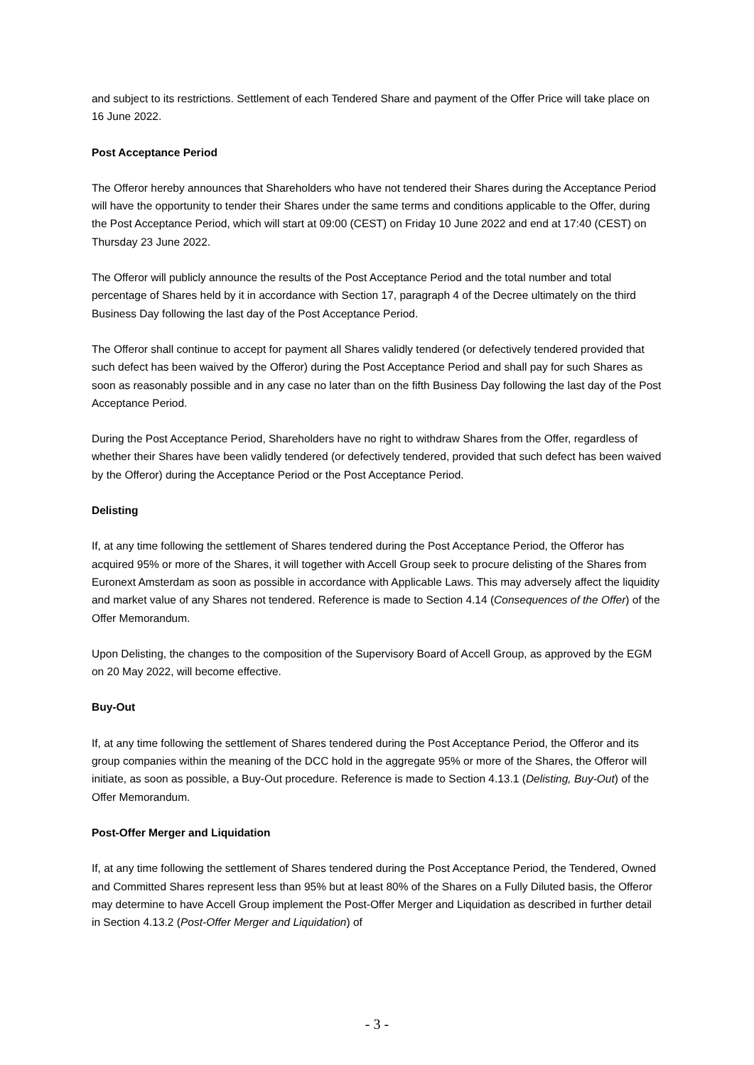and subject to its restrictions. Settlement of each Tendered Share and payment of the Offer Price will take place on 16 June 2022.
Post Acceptance Period
The Offeror hereby announces that Shareholders who have not tendered their Shares during the Acceptance Period will have the opportunity to tender their Shares under the same terms and conditions applicable to the Offer, during the Post Acceptance Period, which will start at 09:00 (CEST) on Friday 10 June 2022 and end at 17:40 (CEST) on Thursday 23 June 2022.
The Offeror will publicly announce the results of the Post Acceptance Period and the total number and total percentage of Shares held by it in accordance with Section 17, paragraph 4 of the Decree ultimately on the third Business Day following the last day of the Post Acceptance Period.
The Offeror shall continue to accept for payment all Shares validly tendered (or defectively tendered provided that such defect has been waived by the Offeror) during the Post Acceptance Period and shall pay for such Shares as soon as reasonably possible and in any case no later than on the fifth Business Day following the last day of the Post Acceptance Period.
During the Post Acceptance Period, Shareholders have no right to withdraw Shares from the Offer, regardless of whether their Shares have been validly tendered (or defectively tendered, provided that such defect has been waived by the Offeror) during the Acceptance Period or the Post Acceptance Period.
Delisting
If, at any time following the settlement of Shares tendered during the Post Acceptance Period, the Offeror has acquired 95% or more of the Shares, it will together with Accell Group seek to procure delisting of the Shares from Euronext Amsterdam as soon as possible in accordance with Applicable Laws. This may adversely affect the liquidity and market value of any Shares not tendered. Reference is made to Section 4.14 (Consequences of the Offer) of the Offer Memorandum.
Upon Delisting, the changes to the composition of the Supervisory Board of Accell Group, as approved by the EGM on 20 May 2022, will become effective.
Buy-Out
If, at any time following the settlement of Shares tendered during the Post Acceptance Period, the Offeror and its group companies within the meaning of the DCC hold in the aggregate 95% or more of the Shares, the Offeror will initiate, as soon as possible, a Buy-Out procedure. Reference is made to Section 4.13.1 (Delisting, Buy-Out) of the Offer Memorandum.
Post-Offer Merger and Liquidation
If, at any time following the settlement of Shares tendered during the Post Acceptance Period, the Tendered, Owned and Committed Shares represent less than 95% but at least 80% of the Shares on a Fully Diluted basis, the Offeror may determine to have Accell Group implement the Post-Offer Merger and Liquidation as described in further detail in Section 4.13.2 (Post-Offer Merger and Liquidation) of
- 3 -